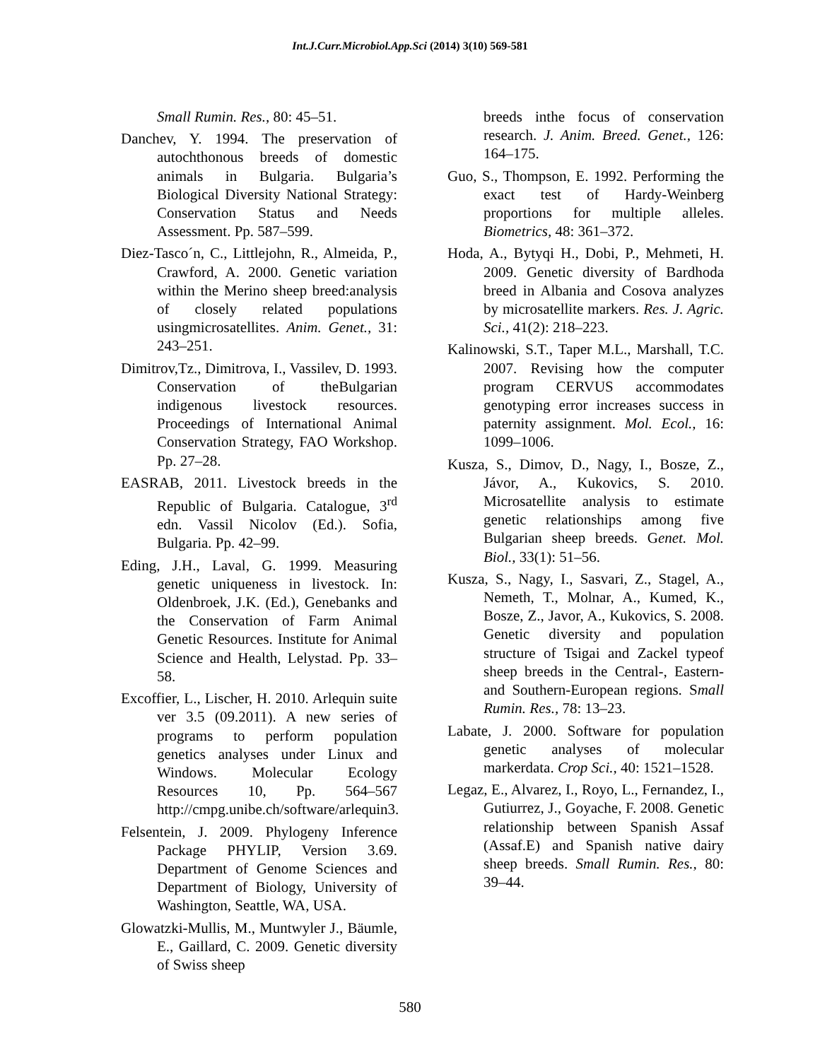Int.J.Curr.Microbiol.App.Sci (2014) 3(10) 569-581
Small Rumin. Res., 80: 45–51.
Danchev, Y. 1994. The preservation of autochthonous breeds of domestic animals in Bulgaria. Bulgaria’s Biological Diversity National Strategy: Conservation Status and Needs Assessment. Pp. 587–599.
Diez-Tasco´n, C., Littlejohn, R., Almeida, P., Crawford, A. 2000. Genetic variation within the Merino sheep breed:analysis of closely related populations usingmicrosatellites. Anim. Genet., 31: 243–251.
Dimitrov,Tz., Dimitrova, I., Vassilev, D. 1993. Conservation of theBulgarian indigenous livestock resources. Proceedings of International Animal Conservation Strategy, FAO Workshop. Pp. 27–28.
EASRAB, 2011. Livestock breeds in the Republic of Bulgaria. Catalogue, 3<sup>rd</sup> edn. Vassil Nicolov (Ed.). Sofia, Bulgaria. Pp. 42–99.
Eding, J.H., Laval, G. 1999. Measuring genetic uniqueness in livestock. In: Oldenbroek, J.K. (Ed.), Genebanks and the Conservation of Farm Animal Genetic Resources. Institute for Animal Science and Health, Lelystad. Pp. 33–58.
Excoffier, L., Lischer, H. 2010. Arlequin suite ver 3.5 (09.2011). A new series of programs to perform population genetics analyses under Linux and Windows. Molecular Ecology Resources 10, Pp. 564–567 http://cmpg.unibe.ch/software/arlequin3.
Felsentein, J. 2009. Phylogeny Inference Package PHYLIP, Version 3.69. Department of Genome Sciences and Department of Biology, University of Washington, Seattle, WA, USA.
Glowatzki-Mullis, M., Muntwyler J., Bäumle, E., Gaillard, C. 2009. Genetic diversity of Swiss sheep
breeds inthe focus of conservation research. J. Anim. Breed. Genet., 126: 164–175.
Guo, S., Thompson, E. 1992. Performing the exact test of Hardy-Weinberg proportions for multiple alleles. Biometrics, 48: 361–372.
Hoda, A., Bytyqi H., Dobi, P., Mehmeti, H. 2009. Genetic diversity of Bardhoda breed in Albania and Cosova analyzes by microsatellite markers. Res. J. Agric. Sci., 41(2): 218–223.
Kalinowski, S.T., Taper M.L., Marshall, T.C. 2007. Revising how the computer program CERVUS accommodates genotyping error increases success in paternity assignment. Mol. Ecol., 16: 1099–1006.
Kusza, S., Dimov, D., Nagy, I., Bosze, Z., Jávor, A., Kukovics, S. 2010. Microsatellite analysis to estimate genetic relationships among five Bulgarian sheep breeds. Genet. Mol. Biol., 33(1): 51–56.
Kusza, S., Nagy, I., Sasvari, Z., Stagel, A., Nemeth, T., Molnar, A., Kumed, K., Bosze, Z., Javor, A., Kukovics, S. 2008. Genetic diversity and population structure of Tsigai and Zackel typeof sheep breeds in the Central-, Eastern- and Southern-European regions. Small Rumin. Res., 78: 13–23.
Labate, J. 2000. Software for population genetic analyses of molecular markerdata. Crop Sci., 40: 1521–1528.
Legaz, E., Alvarez, I., Royo, L., Fernandez, I., Gutiurrez, J., Goyache, F. 2008. Genetic relationship between Spanish Assaf (Assaf.E) and Spanish native dairy sheep breeds. Small Rumin. Res., 80: 39–44.
580